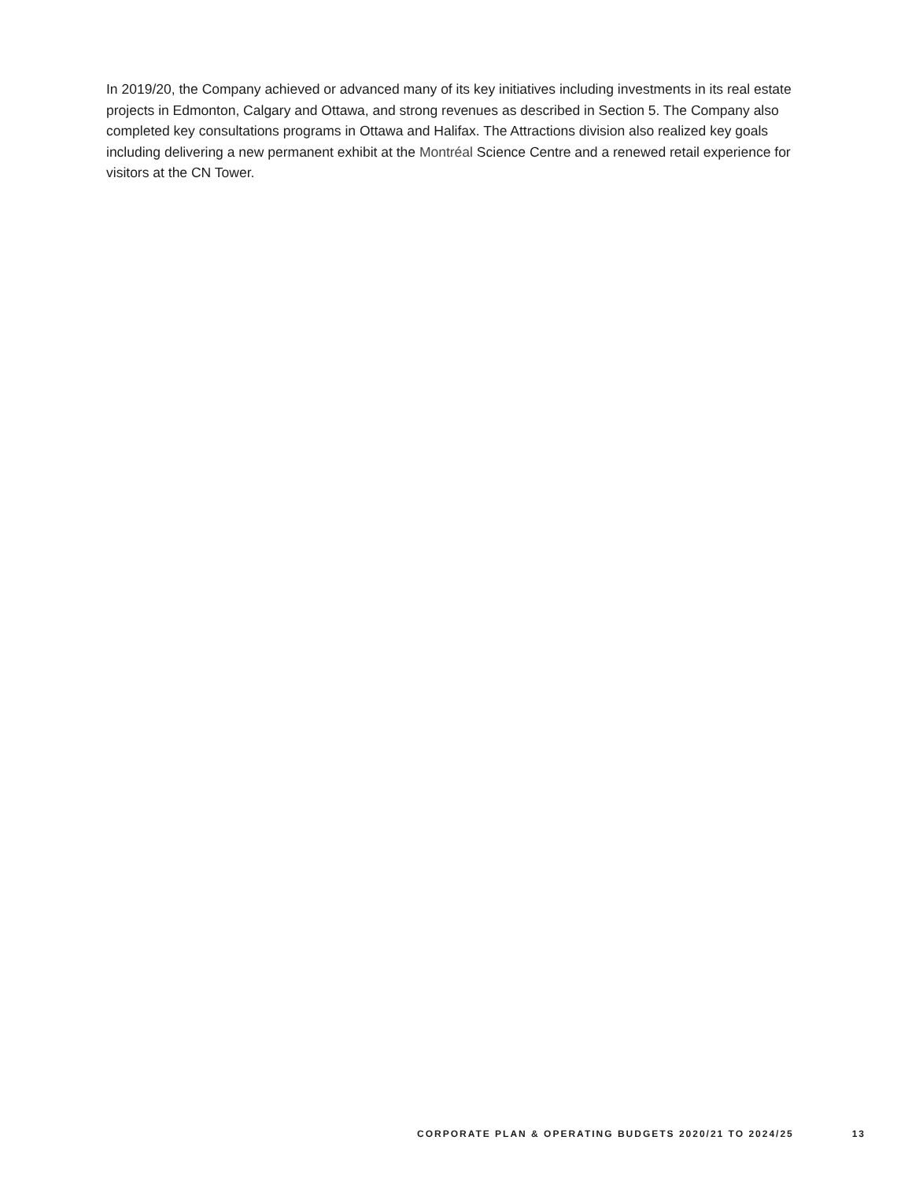In 2019/20, the Company achieved or advanced many of its key initiatives including investments in its real estate projects in Edmonton, Calgary and Ottawa, and strong revenues as described in Section 5. The Company also completed key consultations programs in Ottawa and Halifax. The Attractions division also realized key goals including delivering a new permanent exhibit at the Montréal Science Centre and a renewed retail experience for visitors at the CN Tower.
CORPORATE PLAN & OPERATING BUDGETS 2020/21 TO 2024/25 13